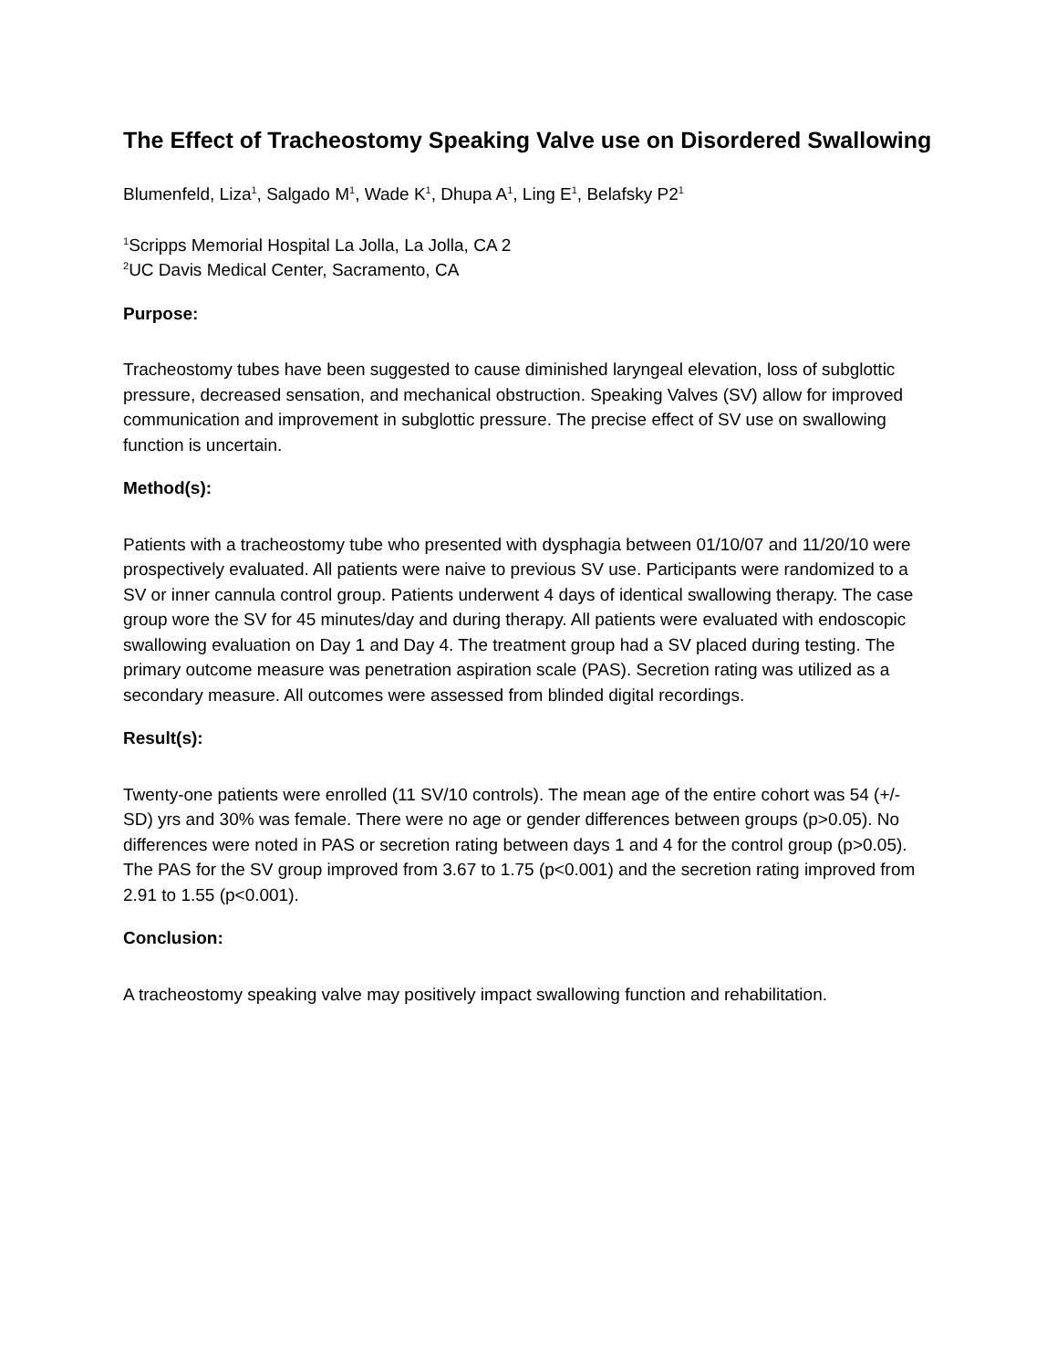The Effect of Tracheostomy Speaking Valve use on Disordered Swallowing
Blumenfeld, Liza<sup>1</sup>, Salgado M<sup>1</sup>, Wade K<sup>1</sup>, Dhupa A<sup>1</sup>, Ling E<sup>1</sup>, Belafsky P2<sup>1</sup>
<sup>1</sup> Scripps Memorial Hospital La Jolla, La Jolla, CA 2
<sup>2</sup> UC Davis Medical Center, Sacramento, CA
Purpose:
Tracheostomy tubes have been suggested to cause diminished laryngeal elevation, loss of subglottic pressure, decreased sensation, and mechanical obstruction. Speaking Valves (SV) allow for improved communication and improvement in subglottic pressure. The precise effect of SV use on swallowing function is uncertain.
Method(s):
Patients with a tracheostomy tube who presented with dysphagia between 01/10/07 and 11/20/10 were prospectively evaluated. All patients were naive to previous SV use. Participants were randomized to a SV or inner cannula control group. Patients underwent 4 days of identical swallowing therapy. The case group wore the SV for 45 minutes/day and during therapy. All patients were evaluated with endoscopic swallowing evaluation on Day 1 and Day 4. The treatment group had a SV placed during testing. The primary outcome measure was penetration aspiration scale (PAS). Secretion rating was utilized as a secondary measure. All outcomes were assessed from blinded digital recordings.
Result(s):
Twenty-one patients were enrolled (11 SV/10 controls). The mean age of the entire cohort was 54 (+/- SD) yrs and 30% was female. There were no age or gender differences between groups (p>0.05). No differences were noted in PAS or secretion rating between days 1 and 4 for the control group (p>0.05). The PAS for the SV group improved from 3.67 to 1.75 (p<0.001) and the secretion rating improved from 2.91 to 1.55 (p<0.001).
Conclusion:
A tracheostomy speaking valve may positively impact swallowing function and rehabilitation.